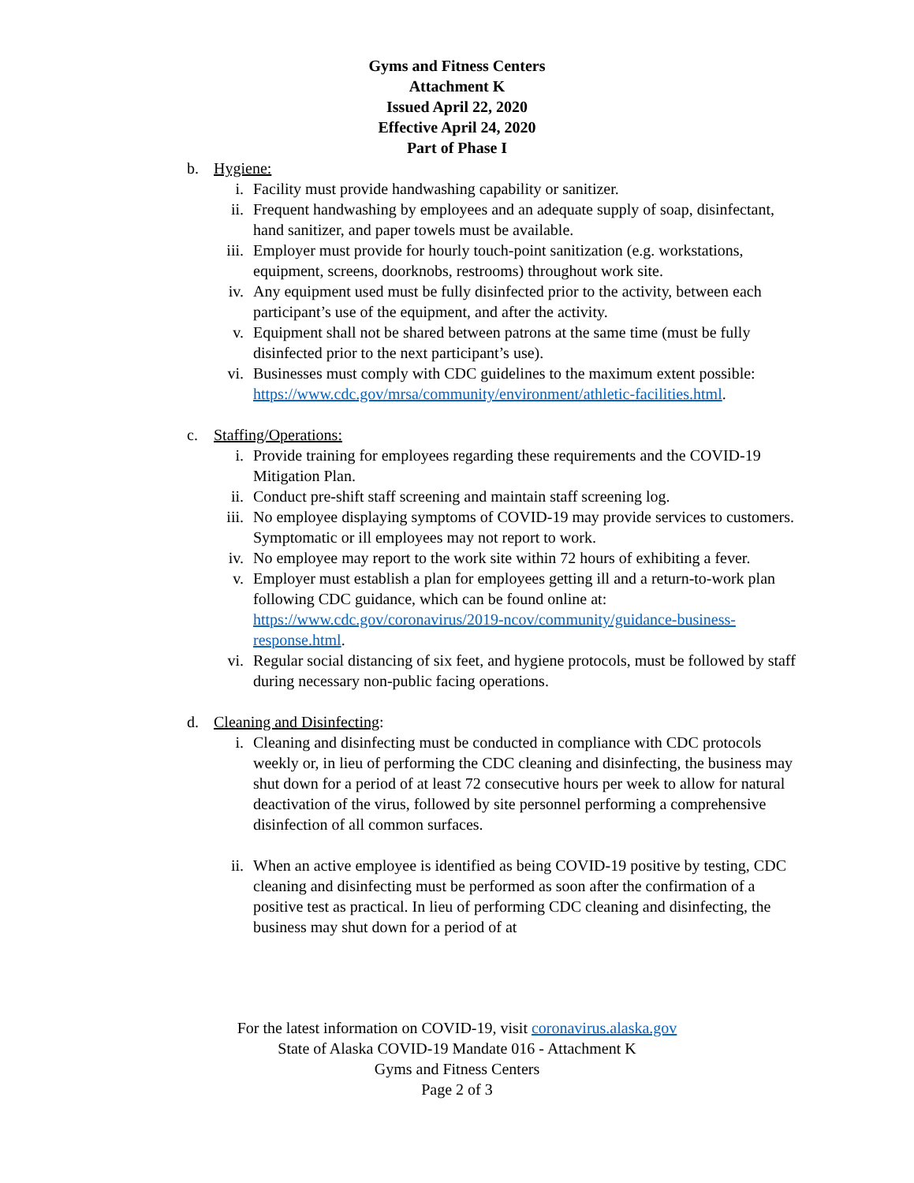Gyms and Fitness Centers
Attachment K
Issued April 22, 2020
Effective April 24, 2020
Part of Phase I
b. Hygiene:
i. Facility must provide handwashing capability or sanitizer.
ii. Frequent handwashing by employees and an adequate supply of soap, disinfectant, hand sanitizer, and paper towels must be available.
iii. Employer must provide for hourly touch-point sanitization (e.g. workstations, equipment, screens, doorknobs, restrooms) throughout work site.
iv. Any equipment used must be fully disinfected prior to the activity, between each participant’s use of the equipment, and after the activity.
v. Equipment shall not be shared between patrons at the same time (must be fully disinfected prior to the next participant’s use).
vi. Businesses must comply with CDC guidelines to the maximum extent possible: https://www.cdc.gov/mrsa/community/environment/athletic-facilities.html.
c. Staffing/Operations:
i. Provide training for employees regarding these requirements and the COVID-19 Mitigation Plan.
ii. Conduct pre-shift staff screening and maintain staff screening log.
iii. No employee displaying symptoms of COVID-19 may provide services to customers. Symptomatic or ill employees may not report to work.
iv. No employee may report to the work site within 72 hours of exhibiting a fever.
v. Employer must establish a plan for employees getting ill and a return-to-work plan following CDC guidance, which can be found online at: https://www.cdc.gov/coronavirus/2019-ncov/community/guidance-business-response.html.
vi. Regular social distancing of six feet, and hygiene protocols, must be followed by staff during necessary non-public facing operations.
d. Cleaning and Disinfecting:
i. Cleaning and disinfecting must be conducted in compliance with CDC protocols weekly or, in lieu of performing the CDC cleaning and disinfecting, the business may shut down for a period of at least 72 consecutive hours per week to allow for natural deactivation of the virus, followed by site personnel performing a comprehensive disinfection of all common surfaces.
ii. When an active employee is identified as being COVID-19 positive by testing, CDC cleaning and disinfecting must be performed as soon after the confirmation of a positive test as practical. In lieu of performing CDC cleaning and disinfecting, the business may shut down for a period of at
For the latest information on COVID-19, visit coronavirus.alaska.gov
State of Alaska COVID-19 Mandate 016 - Attachment K
Gyms and Fitness Centers
Page 2 of 3